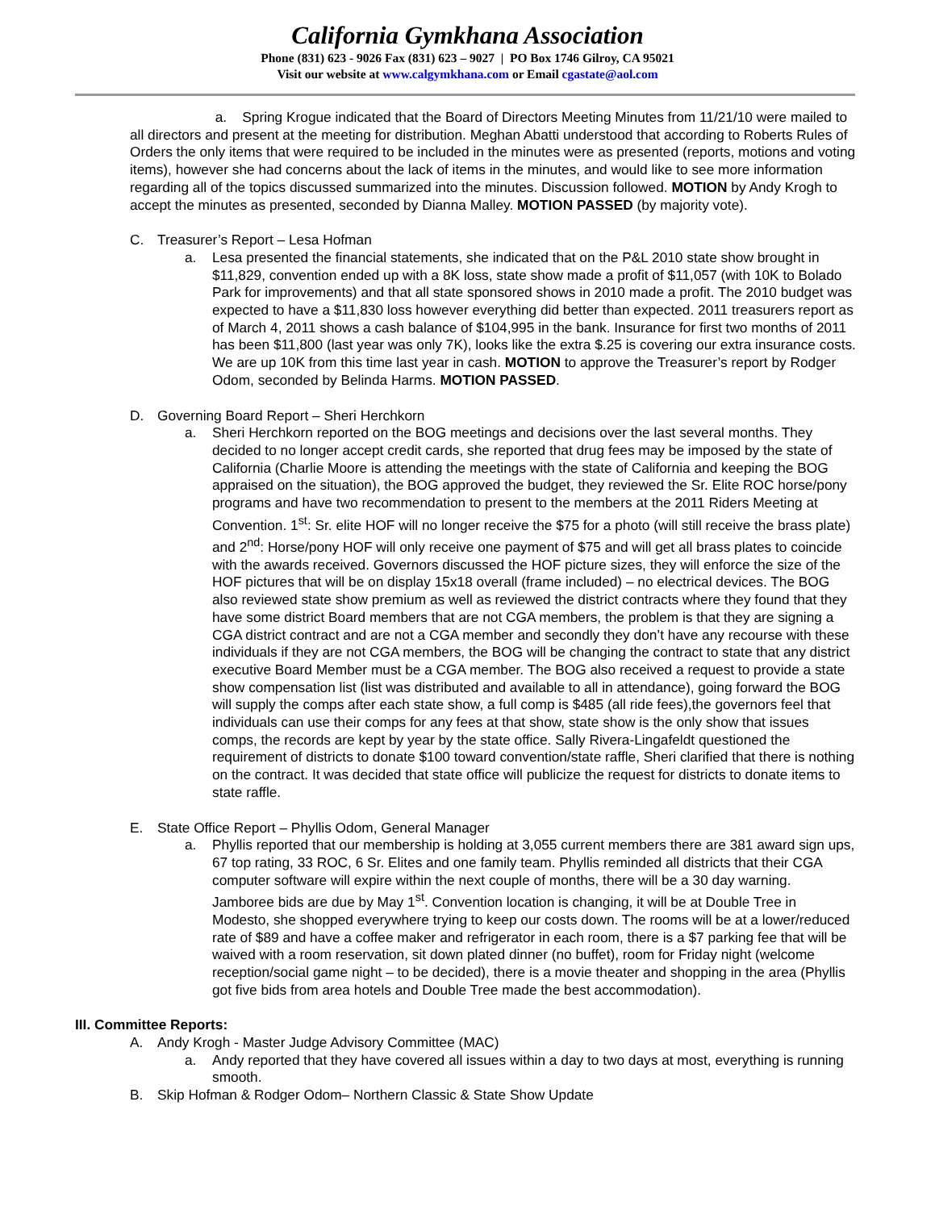California Gymkhana Association
Phone (831) 623 - 9026 Fax (831) 623 – 9027 | PO Box 1746 Gilroy, CA 95021
Visit our website at www.calgymkhana.com or Email cgastate@aol.com
a. Spring Krogue indicated that the Board of Directors Meeting Minutes from 11/21/10 were mailed to all directors and present at the meeting for distribution. Meghan Abatti understood that according to Roberts Rules of Orders the only items that were required to be included in the minutes were as presented (reports, motions and voting items), however she had concerns about the lack of items in the minutes, and would like to see more information regarding all of the topics discussed summarized into the minutes. Discussion followed. MOTION by Andy Krogh to accept the minutes as presented, seconded by Dianna Malley. MOTION PASSED (by majority vote).
C. Treasurer’s Report – Lesa Hofman
a. Lesa presented the financial statements, she indicated that on the P&L 2010 state show brought in $11,829, convention ended up with a 8K loss, state show made a profit of $11,057 (with 10K to Bolado Park for improvements) and that all state sponsored shows in 2010 made a profit. The 2010 budget was expected to have a $11,830 loss however everything did better than expected. 2011 treasurers report as of March 4, 2011 shows a cash balance of $104,995 in the bank. Insurance for first two months of 2011 has been $11,800 (last year was only 7K), looks like the extra $.25 is covering our extra insurance costs. We are up 10K from this time last year in cash. MOTION to approve the Treasurer’s report by Rodger Odom, seconded by Belinda Harms. MOTION PASSED.
D. Governing Board Report – Sheri Herchkorn
a. Sheri Herchkorn reported on the BOG meetings and decisions over the last several months. They decided to no longer accept credit cards, she reported that drug fees may be imposed by the state of California (Charlie Moore is attending the meetings with the state of California and keeping the BOG appraised on the situation), the BOG approved the budget, they reviewed the Sr. Elite ROC horse/pony programs and have two recommendation to present to the members at the 2011 Riders Meeting at Convention. 1<sup>st</sup>: Sr. elite HOF will no longer receive the $75 for a photo (will still receive the brass plate) and 2<sup>nd</sup>: Horse/pony HOF will only receive one payment of $75 and will get all brass plates to coincide with the awards received. Governors discussed the HOF picture sizes, they will enforce the size of the HOF pictures that will be on display 15x18 overall (frame included) – no electrical devices. The BOG also reviewed state show premium as well as reviewed the district contracts where they found that they have some district Board members that are not CGA members, the problem is that they are signing a CGA district contract and are not a CGA member and secondly they don’t have any recourse with these individuals if they are not CGA members, the BOG will be changing the contract to state that any district executive Board Member must be a CGA member. The BOG also received a request to provide a state show compensation list (list was distributed and available to all in attendance), going forward the BOG will supply the comps after each state show, a full comp is $485 (all ride fees),the governors feel that individuals can use their comps for any fees at that show, state show is the only show that issues comps, the records are kept by year by the state office. Sally Rivera-Lingafeldt questioned the requirement of districts to donate $100 toward convention/state raffle, Sheri clarified that there is nothing on the contract. It was decided that state office will publicize the request for districts to donate items to state raffle.
E. State Office Report – Phyllis Odom, General Manager
a. Phyllis reported that our membership is holding at 3,055 current members there are 381 award sign ups, 67 top rating, 33 ROC, 6 Sr. Elites and one family team. Phyllis reminded all districts that their CGA computer software will expire within the next couple of months, there will be a 30 day warning. Jamboree bids are due by May 1<sup>st</sup>. Convention location is changing, it will be at Double Tree in Modesto, she shopped everywhere trying to keep our costs down. The rooms will be at a lower/reduced rate of $89 and have a coffee maker and refrigerator in each room, there is a $7 parking fee that will be waived with a room reservation, sit down plated dinner (no buffet), room for Friday night (welcome reception/social game night – to be decided), there is a movie theater and shopping in the area (Phyllis got five bids from area hotels and Double Tree made the best accommodation).
III. Committee Reports:
A. Andy Krogh - Master Judge Advisory Committee (MAC)
a. Andy reported that they have covered all issues within a day to two days at most, everything is running smooth.
B. Skip Hofman & Rodger Odom– Northern Classic & State Show Update